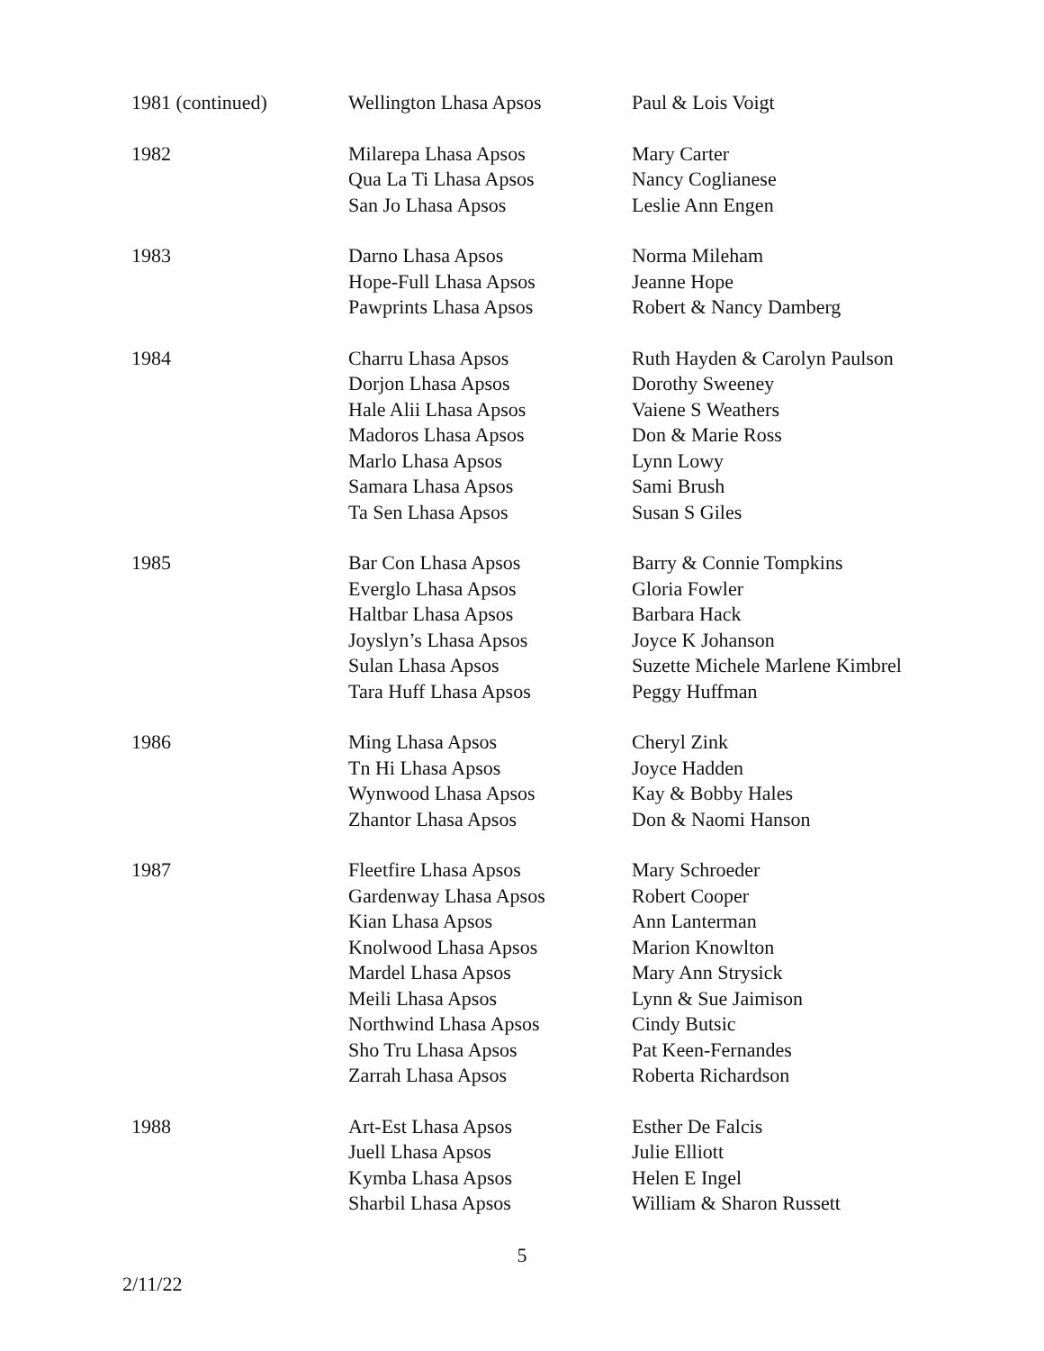| 1981 (continued) | Wellington Lhasa Apsos | Paul & Lois Voigt |
| 1982 | Milarepa Lhasa Apsos Qua La Ti Lhasa Apsos San Jo Lhasa Apsos | Mary Carter Nancy Coglianese Leslie Ann Engen |
| 1983 | Darno Lhasa Apsos Hope-Full Lhasa Apsos Pawprints Lhasa Apsos | Norma Mileham Jeanne Hope Robert & Nancy Damberg |
| 1984 | Charru Lhasa Apsos Dorjon Lhasa Apsos Hale Alii Lhasa Apsos Madoros Lhasa Apsos Marlo Lhasa Apsos Samara Lhasa Apsos Ta Sen Lhasa Apsos | Ruth Hayden & Carolyn Paulson Dorothy Sweeney Vaiene S Weathers Don & Marie Ross Lynn Lowy Sami Brush Susan S Giles |
| 1985 | Bar Con Lhasa Apsos Everglo Lhasa Apsos Haltbar Lhasa Apsos Joyslyn’s Lhasa Apsos Sulan Lhasa Apsos Tara Huff Lhasa Apsos | Barry & Connie Tompkins Gloria Fowler Barbara Hack Joyce K Johanson Suzette Michele Marlene Kimbrel Peggy Huffman |
| 1986 | Ming Lhasa Apsos Tn Hi Lhasa Apsos Wynwood Lhasa Apsos Zhantor Lhasa Apsos | Cheryl Zink Joyce Hadden Kay & Bobby Hales Don & Naomi Hanson |
| 1987 | Fleetfire Lhasa Apsos Gardenway Lhasa Apsos Kian Lhasa Apsos Knolwood Lhasa Apsos Mardel Lhasa Apsos Meili Lhasa Apsos Northwind Lhasa Apsos Sho Tru Lhasa Apsos Zarrah Lhasa Apsos | Mary Schroeder Robert Cooper Ann Lanterman Marion Knowlton Mary Ann Strysick Lynn & Sue Jaimison Cindy Butsic Pat Keen-Fernandes Roberta Richardson |
| 1988 | Art-Est Lhasa Apsos Juell Lhasa Apsos Kymba Lhasa Apsos Sharbil Lhasa Apsos | Esther De Falcis Julie Elliott Helen E Ingel William & Sharon Russett |
5
2/11/22